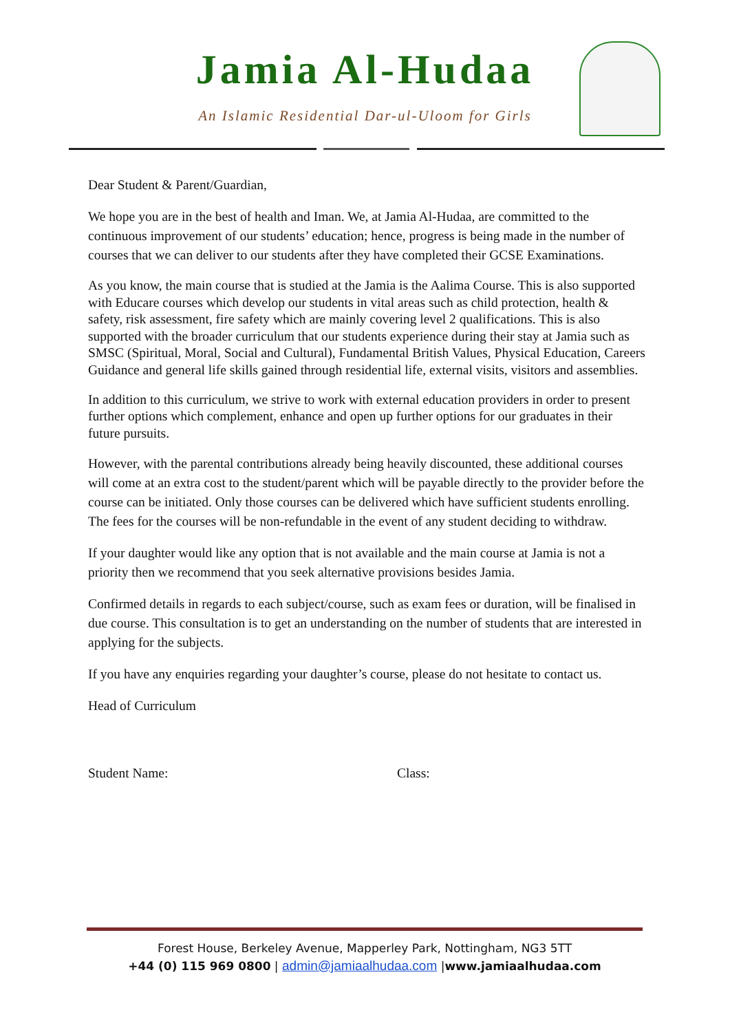Jamia Al-Hudaa
An Islamic Residential Dar-ul-Uloom for Girls
Dear Student & Parent/Guardian,
We hope you are in the best of health and Iman. We, at Jamia Al-Hudaa, are committed to the continuous improvement of our students’ education; hence, progress is being made in the number of courses that we can deliver to our students after they have completed their GCSE Examinations.
As you know, the main course that is studied at the Jamia is the Aalima Course. This is also supported with Educare courses which develop our students in vital areas such as child protection, health & safety, risk assessment, fire safety which are mainly covering level 2 qualifications. This is also supported with the broader curriculum that our students experience during their stay at Jamia such as SMSC (Spiritual, Moral, Social and Cultural), Fundamental British Values, Physical Education, Careers Guidance and general life skills gained through residential life, external visits, visitors and assemblies.
In addition to this curriculum, we strive to work with external education providers in order to present further options which complement, enhance and open up further options for our graduates in their future pursuits.
However, with the parental contributions already being heavily discounted, these additional courses will come at an extra cost to the student/parent which will be payable directly to the provider before the course can be initiated. Only those courses can be delivered which have sufficient students enrolling. The fees for the courses will be non-refundable in the event of any student deciding to withdraw.
If your daughter would like any option that is not available and the main course at Jamia is not a priority then we recommend that you seek alternative provisions besides Jamia.
Confirmed details in regards to each subject/course, such as exam fees or duration, will be finalised in due course. This consultation is to get an understanding on the number of students that are interested in applying for the subjects.
If you have any enquiries regarding your daughter’s course, please do not hesitate to contact us.
Head of Curriculum
Student Name: Class:
Forest House, Berkeley Avenue, Mapperley Park, Nottingham, NG3 5TT
+44 (0) 115 969 0800 | admin@jamiaalhudaa.com |www.jamiaalhudaa.com